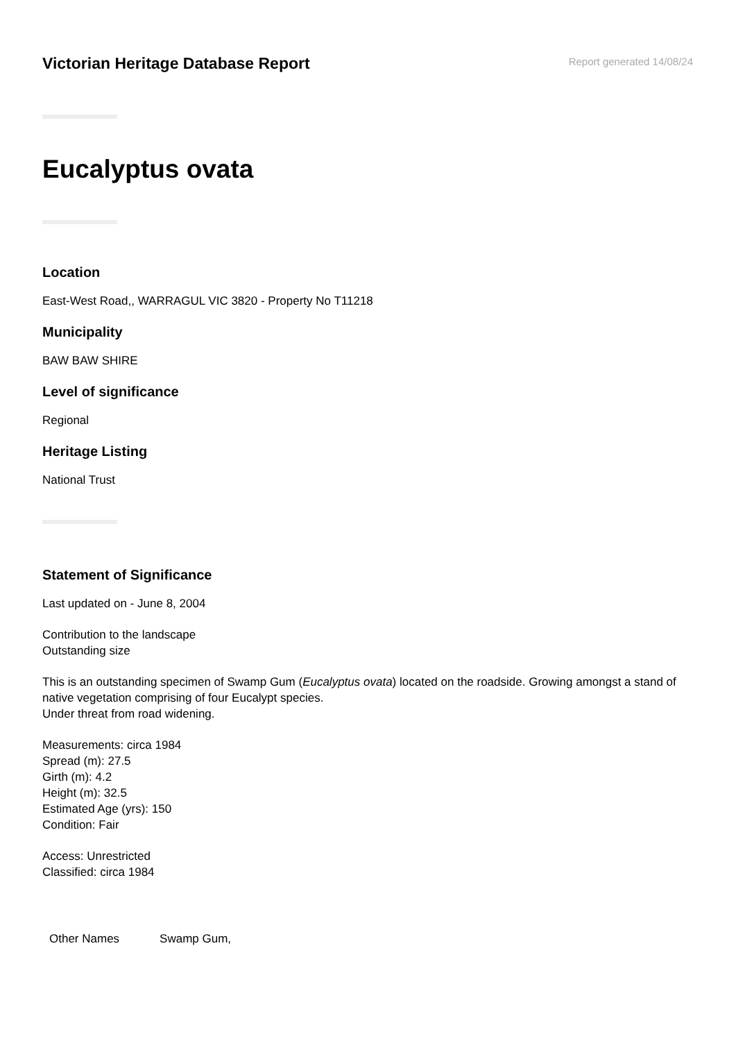Victorian Heritage Database Report
Report generated 14/08/24
Eucalyptus ovata
Location
East-West Road,, WARRAGUL VIC 3820 - Property No T11218
Municipality
BAW BAW SHIRE
Level of significance
Regional
Heritage Listing
National Trust
Statement of Significance
Last updated on - June 8, 2004
Contribution to the landscape
Outstanding size
This is an outstanding specimen of Swamp Gum (Eucalyptus ovata) located on the roadside. Growing amongst a stand of native vegetation comprising of four Eucalypt species.
Under threat from road widening.
Measurements: circa 1984
Spread (m): 27.5
Girth (m): 4.2
Height (m): 32.5
Estimated Age (yrs): 150
Condition: Fair
Access: Unrestricted
Classified: circa 1984
| Other Names | Swamp Gum, |